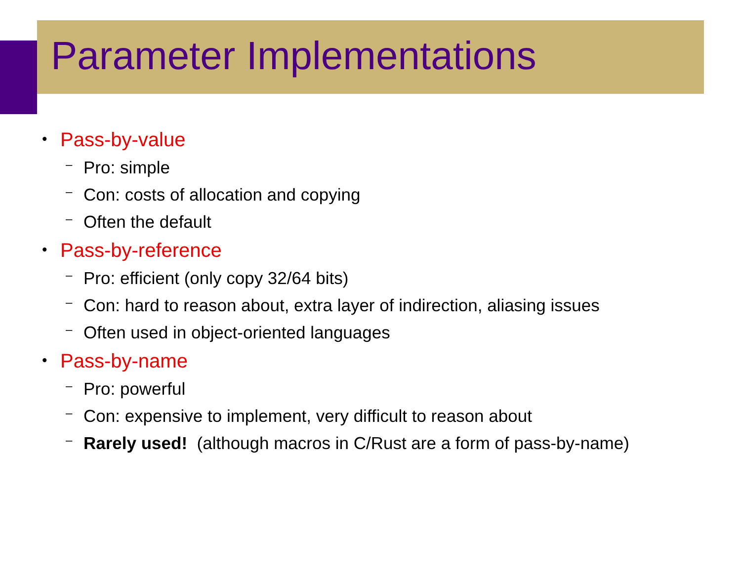Parameter Implementations
• Pass-by-value
– Pro: simple
– Con: costs of allocation and copying
– Often the default
• Pass-by-reference
– Pro: efficient (only copy 32/64 bits)
– Con: hard to reason about, extra layer of indirection, aliasing issues
– Often used in object-oriented languages
• Pass-by-name
– Pro: powerful
– Con: expensive to implement, very difficult to reason about
– Rarely used! (although macros in C/Rust are a form of pass-by-name)